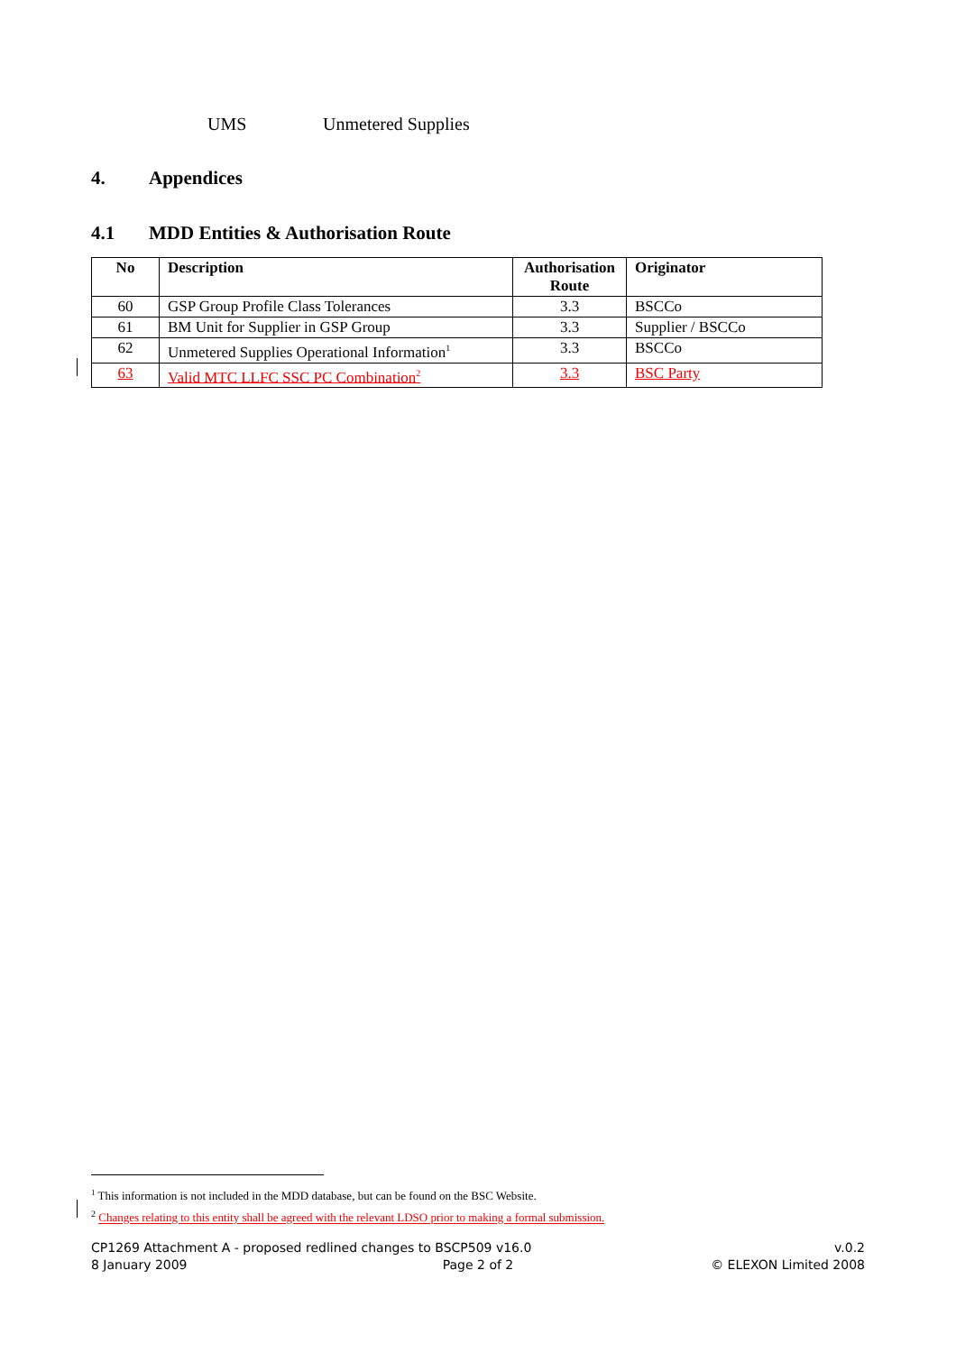UMS Unmetered Supplies
4. Appendices
4.1 MDD Entities & Authorisation Route
| No | Description | Authorisation Route | Originator |
| --- | --- | --- | --- |
| 60 | GSP Group Profile Class Tolerances | 3.3 | BSCCo |
| 61 | BM Unit for Supplier in GSP Group | 3.3 | Supplier / BSCCo |
| 62 | Unmetered Supplies Operational Information<sup>1</sup> | 3.3 | BSCCo |
| 63 | Valid MTC LLFC SSC PC Combination<sup>2</sup> | 3.3 | BSC Party |
<sup>1</sup> This information is not included in the MDD database, but can be found on the BSC Website.
<sup>2</sup> Changes relating to this entity shall be agreed with the relevant LDSO prior to making a formal submission.
CP1269 Attachment A - proposed redlined changes to BSCP509 v16.0 v.0.2
8 January 2009 Page 2 of 2 © ELEXON Limited 2008